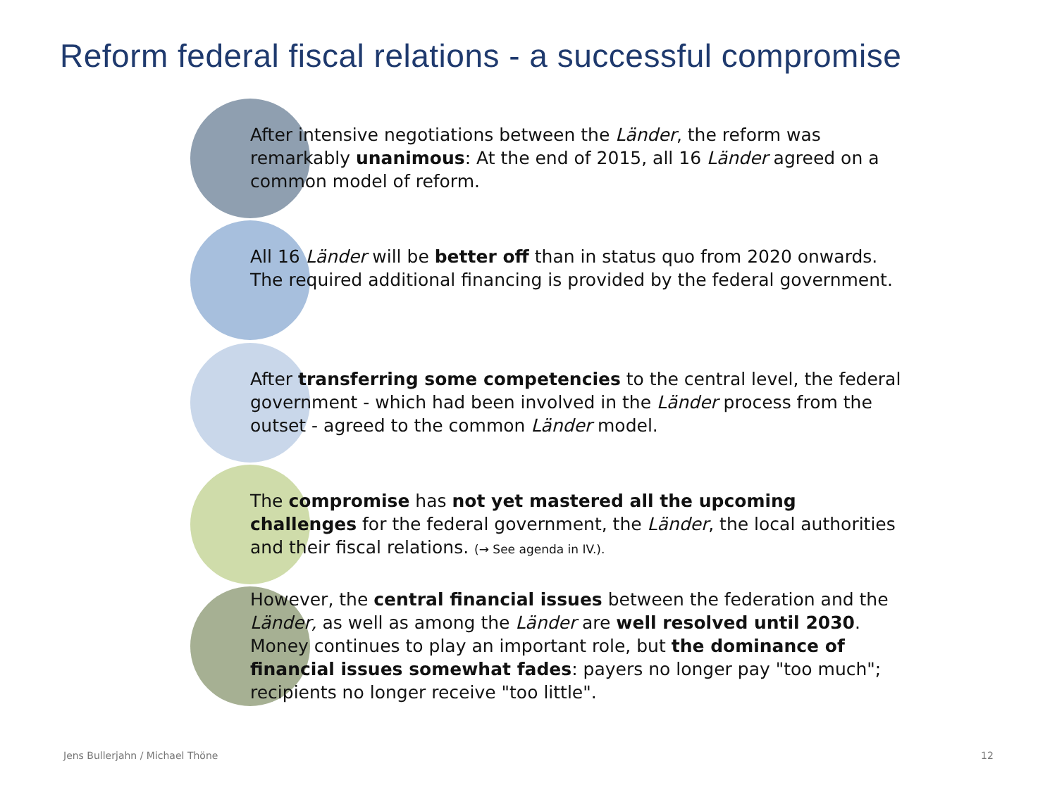Reform federal fiscal relations - a successful compromise
After intensive negotiations between the Länder, the reform was remarkably unanimous: At the end of 2015, all 16 Länder agreed on a common model of reform.
All 16 Länder will be better off than in status quo from 2020 onwards. The required additional financing is provided by the federal government.
After transferring some competencies to the central level, the federal government - which had been involved in the Länder process from the outset - agreed to the common Länder model.
The compromise has not yet mastered all the upcoming challenges for the federal government, the Länder, the local authorities and their fiscal relations. (→ See agenda in IV.).
However, the central financial issues between the federation and the Länder, as well as among the Länder are well resolved until 2030. Money continues to play an important role, but the dominance of financial issues somewhat fades: payers no longer pay "too much"; recipients no longer receive "too little".
Jens Bullerjahn / Michael Thöne
12